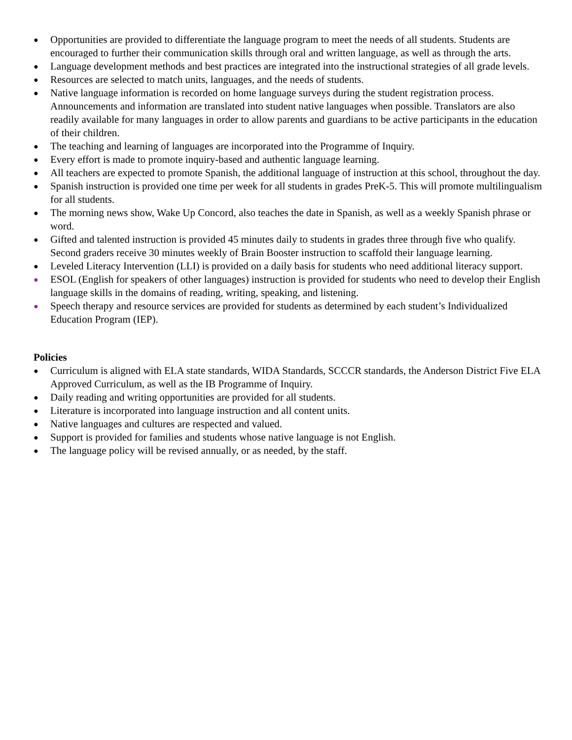● Opportunities are provided to differentiate the language program to meet the needs of all students. Students are encouraged to further their communication skills through oral and written language, as well as through the arts.
● Language development methods and best practices are integrated into the instructional strategies of all grade levels.
● Resources are selected to match units, languages, and the needs of students.
● Native language information is recorded on home language surveys during the student registration process. Announcements and information are translated into student native languages when possible. Translators are also readily available for many languages in order to allow parents and guardians to be active participants in the education of their children.
● The teaching and learning of languages are incorporated into the Programme of Inquiry.
● Every effort is made to promote inquiry-based and authentic language learning.
● All teachers are expected to promote Spanish, the additional language of instruction at this school, throughout the day.
● Spanish instruction is provided one time per week for all students in grades PreK-5. This will promote multilingualism for all students.
● The morning news show, Wake Up Concord, also teaches the date in Spanish, as well as a weekly Spanish phrase or word.
● Gifted and talented instruction is provided 45 minutes daily to students in grades three through five who qualify. Second graders receive 30 minutes weekly of Brain Booster instruction to scaffold their language learning.
● Leveled Literacy Intervention (LLI) is provided on a daily basis for students who need additional literacy support.
● ESOL (English for speakers of other languages) instruction is provided for students who need to develop their English language skills in the domains of reading, writing, speaking, and listening.
● Speech therapy and resource services are provided for students as determined by each student’s Individualized Education Program (IEP).
Policies
● Curriculum is aligned with ELA state standards, WIDA Standards, SCCCR standards, the Anderson District Five ELA Approved Curriculum, as well as the IB Programme of Inquiry.
● Daily reading and writing opportunities are provided for all students.
● Literature is incorporated into language instruction and all content units.
● Native languages and cultures are respected and valued.
● Support is provided for families and students whose native language is not English.
● The language policy will be revised annually, or as needed, by the staff.